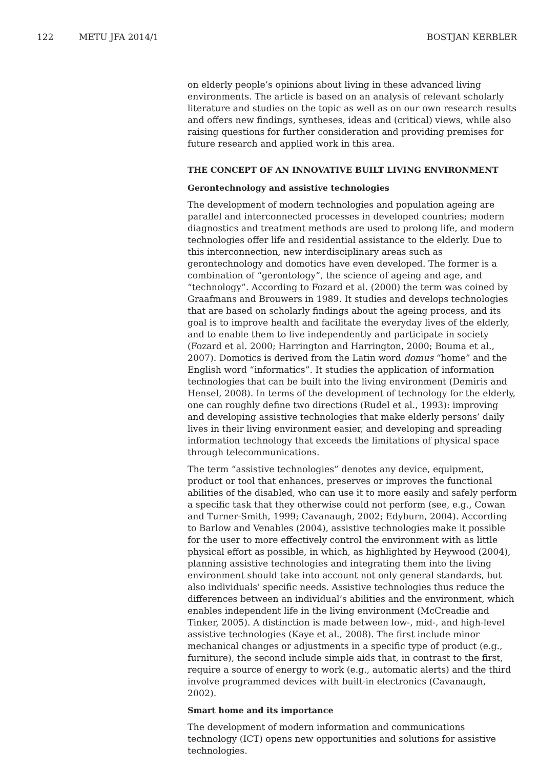122 METU JFA 2014/1 BOSTJAN KERBLER
on elderly people’s opinions about living in these advanced living environments. The article is based on an analysis of relevant scholarly literature and studies on the topic as well as on our own research results and offers new findings, syntheses, ideas and (critical) views, while also raising questions for further consideration and providing premises for future research and applied work in this area.
THE CONCEPT OF AN INNOVATIVE BUILT LIVING ENVIRONMENT
Gerontechnology and assistive technologies
The development of modern technologies and population ageing are parallel and interconnected processes in developed countries; modern diagnostics and treatment methods are used to prolong life, and modern technologies offer life and residential assistance to the elderly. Due to this interconnection, new interdisciplinary areas such as gerontechnology and domotics have even developed. The former is a combination of “gerontology”, the science of ageing and age, and “technology”. According to Fozard et al. (2000) the term was coined by Graafmans and Brouwers in 1989. It studies and develops technologies that are based on scholarly findings about the ageing process, and its goal is to improve health and facilitate the everyday lives of the elderly, and to enable them to live independently and participate in society (Fozard et al. 2000; Harrington and Harrington, 2000; Bouma et al., 2007). Domotics is derived from the Latin word domus “home” and the English word “informatics”. It studies the application of information technologies that can be built into the living environment (Demiris and Hensel, 2008). In terms of the development of technology for the elderly, one can roughly define two directions (Rudel et al., 1993): improving and developing assistive technologies that make elderly persons’ daily lives in their living environment easier, and developing and spreading information technology that exceeds the limitations of physical space through telecommunications.
The term “assistive technologies” denotes any device, equipment, product or tool that enhances, preserves or improves the functional abilities of the disabled, who can use it to more easily and safely perform a specific task that they otherwise could not perform (see, e.g., Cowan and Turner-Smith, 1999; Cavanaugh, 2002; Edyburn, 2004). According to Barlow and Venables (2004), assistive technologies make it possible for the user to more effectively control the environment with as little physical effort as possible, in which, as highlighted by Heywood (2004), planning assistive technologies and integrating them into the living environment should take into account not only general standards, but also individuals’ specific needs. Assistive technologies thus reduce the differences between an individual’s abilities and the environment, which enables independent life in the living environment (McCreadie and Tinker, 2005). A distinction is made between low-, mid-, and high-level assistive technologies (Kaye et al., 2008). The first include minor mechanical changes or adjustments in a specific type of product (e.g., furniture), the second include simple aids that, in contrast to the first, require a source of energy to work (e.g., automatic alerts) and the third involve programmed devices with built-in electronics (Cavanaugh, 2002).
Smart home and its importance
The development of modern information and communications technology (ICT) opens new opportunities and solutions for assistive technologies.